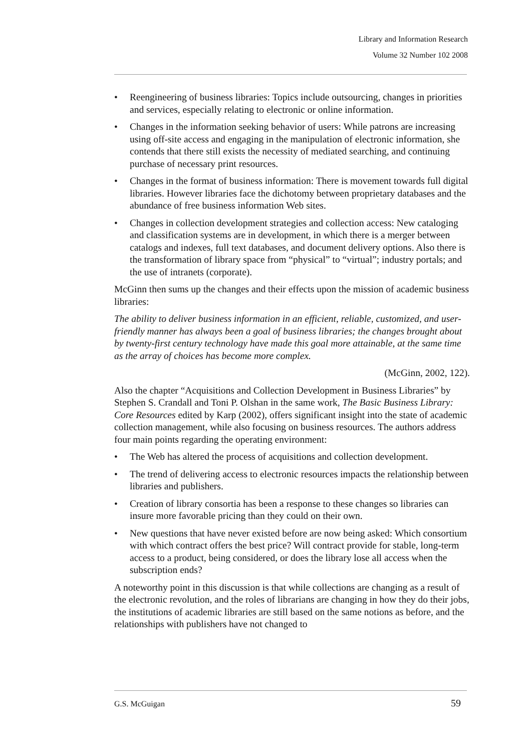Library and Information Research
Volume 32 Number 102 2008
• Reengineering of business libraries: Topics include outsourcing, changes in priorities and services, especially relating to electronic or online information.
• Changes in the information seeking behavior of users: While patrons are increasing using off-site access and engaging in the manipulation of electronic information, she contends that there still exists the necessity of mediated searching, and continuing purchase of necessary print resources.
• Changes in the format of business information: There is movement towards full digital libraries. However libraries face the dichotomy between proprietary databases and the abundance of free business information Web sites.
• Changes in collection development strategies and collection access: New cataloging and classification systems are in development, in which there is a merger between catalogs and indexes, full text databases, and document delivery options. Also there is the transformation of library space from “physical” to “virtual”; industry portals; and the use of intranets (corporate).
McGinn then sums up the changes and their effects upon the mission of academic business libraries:
The ability to deliver business information in an efficient, reliable, customized, and user-friendly manner has always been a goal of business libraries; the changes brought about by twenty-first century technology have made this goal more attainable, at the same time as the array of choices has become more complex.
(McGinn, 2002, 122).
Also the chapter “Acquisitions and Collection Development in Business Libraries” by Stephen S. Crandall and Toni P. Olshan in the same work, The Basic Business Library: Core Resources edited by Karp (2002), offers significant insight into the state of academic collection management, while also focusing on business resources. The authors address four main points regarding the operating environment:
• The Web has altered the process of acquisitions and collection development.
• The trend of delivering access to electronic resources impacts the relationship between libraries and publishers.
• Creation of library consortia has been a response to these changes so libraries can insure more favorable pricing than they could on their own.
• New questions that have never existed before are now being asked: Which consortium with which contract offers the best price? Will contract provide for stable, long-term access to a product, being considered, or does the library lose all access when the subscription ends?
A noteworthy point in this discussion is that while collections are changing as a result of the electronic revolution, and the roles of librarians are changing in how they do their jobs, the institutions of academic libraries are still based on the same notions as before, and the relationships with publishers have not changed to
G.S. McGuigan 59